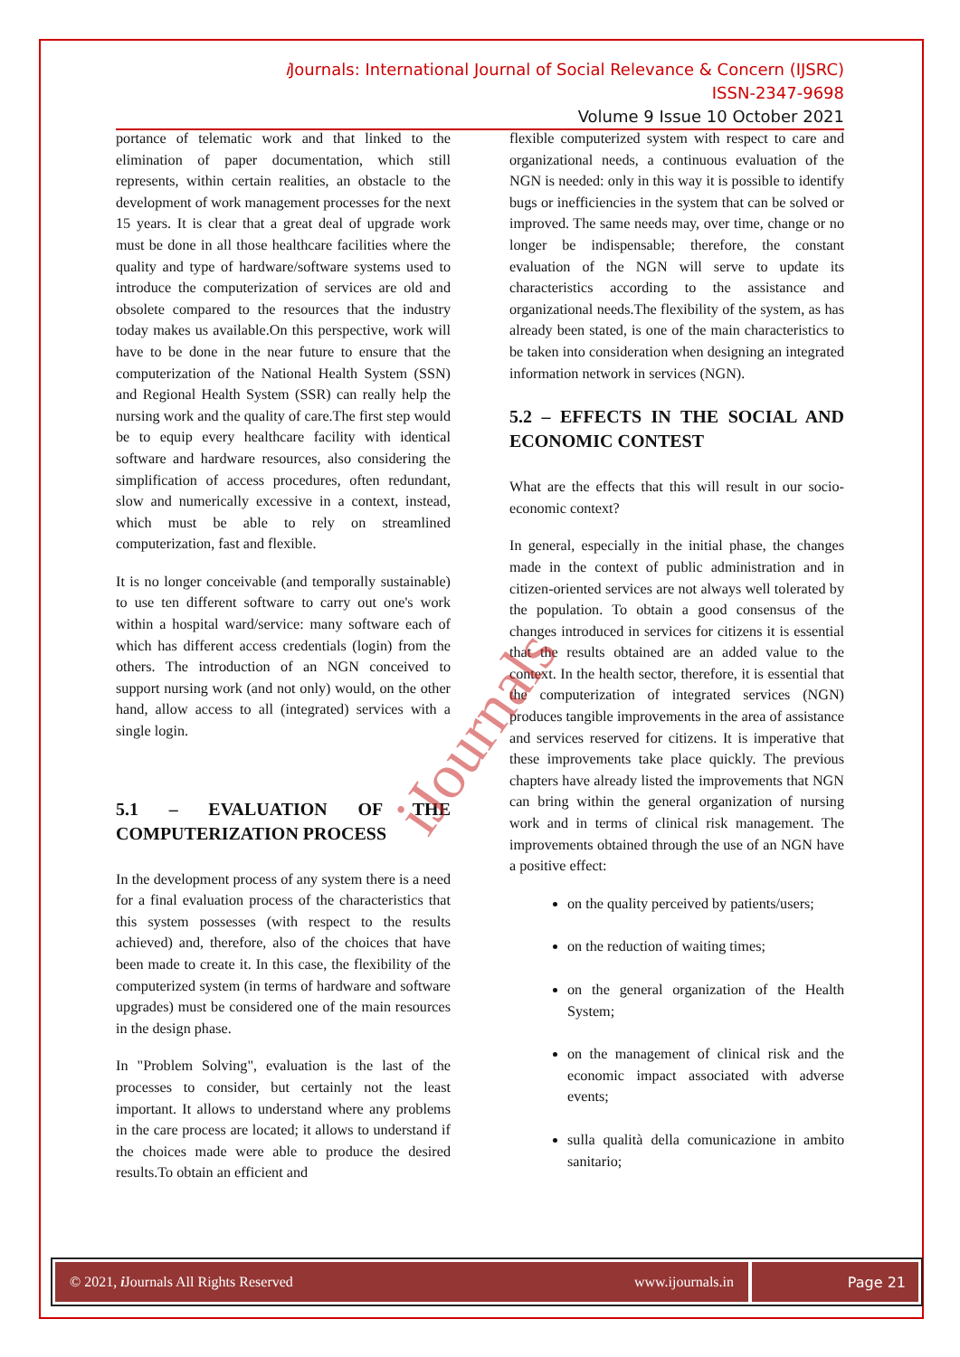i Journals: International Journal of Social Relevance & Concern (IJSRC)
ISSN-2347-9698
Volume 9 Issue 10 October 2021
portance of telematic work and that linked to the elimination of paper documentation, which still represents, within certain realities, an obstacle to the development of work management processes for the next 15 years. It is clear that a great deal of upgrade work must be done in all those healthcare facilities where the quality and type of hardware/software systems used to introduce the computerization of services are old and obsolete compared to the resources that the industry today makes us available.On this perspective, work will have to be done in the near future to ensure that the computerization of the National Health System (SSN) and Regional Health System (SSR) can really help the nursing work and the quality of care.The first step would be to equip every healthcare facility with identical software and hardware resources, also considering the simplification of access procedures, often redundant, slow and numerically excessive in a context, instead, which must be able to rely on streamlined computerization, fast and flexible.
It is no longer conceivable (and temporally sustainable) to use ten different software to carry out one's work within a hospital ward/service: many software each of which has different access credentials (login) from the others. The introduction of an NGN conceived to support nursing work (and not only) would, on the other hand, allow access to all (integrated) services with a single login.
5.1 – EVALUATION OF THE COMPUTERIZATION PROCESS
In the development process of any system there is a need for a final evaluation process of the characteristics that this system possesses (with respect to the results achieved) and, therefore, also of the choices that have been made to create it. In this case, the flexibility of the computerized system (in terms of hardware and software upgrades) must be considered one of the main resources in the design phase.
In "Problem Solving", evaluation is the last of the processes to consider, but certainly not the least important. It allows to understand where any problems in the care process are located; it allows to understand if the choices made were able to produce the desired results.To obtain an efficient and
flexible computerized system with respect to care and organizational needs, a continuous evaluation of the NGN is needed: only in this way it is possible to identify bugs or inefficiencies in the system that can be solved or improved. The same needs may, over time, change or no longer be indispensable; therefore, the constant evaluation of the NGN will serve to update its characteristics according to the assistance and organizational needs.The flexibility of the system, as has already been stated, is one of the main characteristics to be taken into consideration when designing an integrated information network in services (NGN).
5.2 – EFFECTS IN THE SOCIAL AND ECONOMIC CONTEST
What are the effects that this will result in our socio-economic context?
In general, especially in the initial phase, the changes made in the context of public administration and in citizen-oriented services are not always well tolerated by the population. To obtain a good consensus of the changes introduced in services for citizens it is essential that the results obtained are an added value to the context. In the health sector, therefore, it is essential that the computerization of integrated services (NGN) produces tangible improvements in the area of assistance and services reserved for citizens. It is imperative that these improvements take place quickly. The previous chapters have already listed the improvements that NGN can bring within the general organization of nursing work and in terms of clinical risk management. The improvements obtained through the use of an NGN have a positive effect:
on the quality perceived by patients/users;
on the reduction of waiting times;
on the general organization of the Health System;
on the management of clinical risk and the economic impact associated with adverse events;
sulla qualità della comunicazione in ambito sanitario;
iJournals
© 2021, i Journals All Rights Reserved www.ijournals.in
Page 21